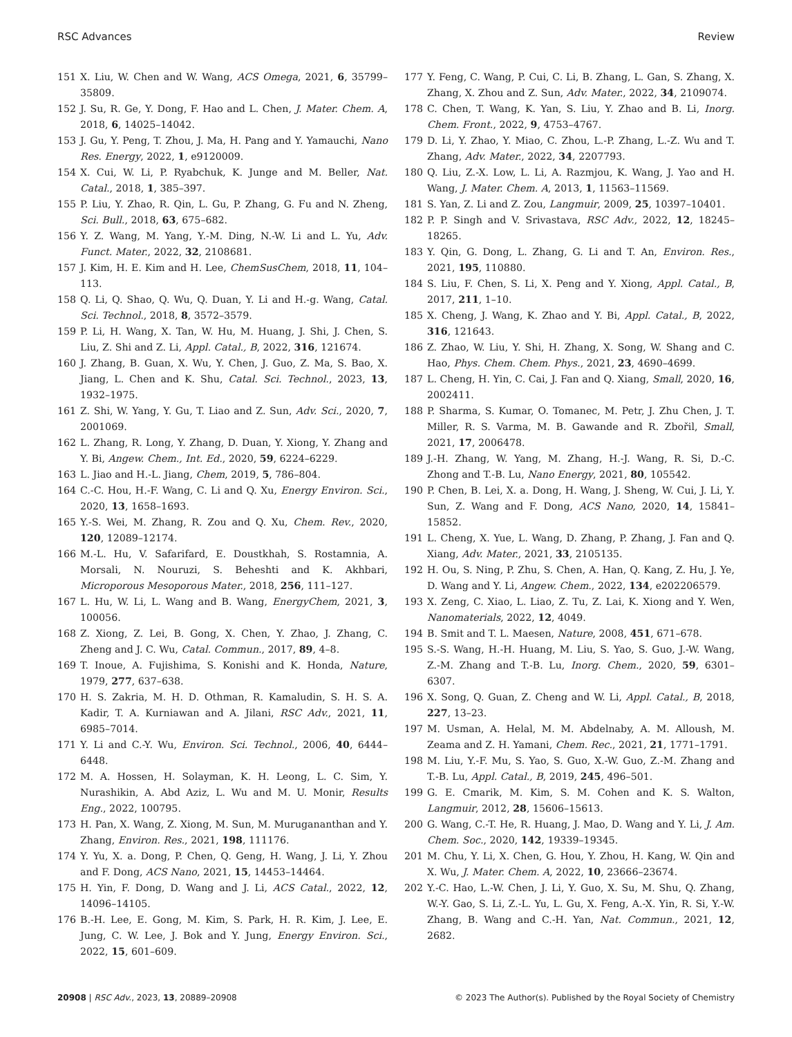RSC Advances Review
151 X. Liu, W. Chen and W. Wang, ACS Omega, 2021, 6, 35799–35809.
152 J. Su, R. Ge, Y. Dong, F. Hao and L. Chen, J. Mater. Chem. A, 2018, 6, 14025–14042.
153 J. Gu, Y. Peng, T. Zhou, J. Ma, H. Pang and Y. Yamauchi, Nano Res. Energy, 2022, 1, e9120009.
154 X. Cui, W. Li, P. Ryabchuk, K. Junge and M. Beller, Nat. Catal., 2018, 1, 385–397.
155 P. Liu, Y. Zhao, R. Qin, L. Gu, P. Zhang, G. Fu and N. Zheng, Sci. Bull., 2018, 63, 675–682.
156 Y. Z. Wang, M. Yang, Y.-M. Ding, N.-W. Li and L. Yu, Adv. Funct. Mater., 2022, 32, 2108681.
157 J. Kim, H. E. Kim and H. Lee, ChemSusChem, 2018, 11, 104–113.
158 Q. Li, Q. Shao, Q. Wu, Q. Duan, Y. Li and H.-g. Wang, Catal. Sci. Technol., 2018, 8, 3572–3579.
159 P. Li, H. Wang, X. Tan, W. Hu, M. Huang, J. Shi, J. Chen, S. Liu, Z. Shi and Z. Li, Appl. Catal., B, 2022, 316, 121674.
160 J. Zhang, B. Guan, X. Wu, Y. Chen, J. Guo, Z. Ma, S. Bao, X. Jiang, L. Chen and K. Shu, Catal. Sci. Technol., 2023, 13, 1932–1975.
161 Z. Shi, W. Yang, Y. Gu, T. Liao and Z. Sun, Adv. Sci., 2020, 7, 2001069.
162 L. Zhang, R. Long, Y. Zhang, D. Duan, Y. Xiong, Y. Zhang and Y. Bi, Angew. Chem., Int. Ed., 2020, 59, 6224–6229.
163 L. Jiao and H.-L. Jiang, Chem, 2019, 5, 786–804.
164 C.-C. Hou, H.-F. Wang, C. Li and Q. Xu, Energy Environ. Sci., 2020, 13, 1658–1693.
165 Y.-S. Wei, M. Zhang, R. Zou and Q. Xu, Chem. Rev., 2020, 120, 12089–12174.
166 M.-L. Hu, V. Safarifard, E. Doustkhah, S. Rostamnia, A. Morsali, N. Nouruzi, S. Beheshti and K. Akhbari, Microporous Mesoporous Mater., 2018, 256, 111–127.
167 L. Hu, W. Li, L. Wang and B. Wang, EnergyChem, 2021, 3, 100056.
168 Z. Xiong, Z. Lei, B. Gong, X. Chen, Y. Zhao, J. Zhang, C. Zheng and J. C. Wu, Catal. Commun., 2017, 89, 4–8.
169 T. Inoue, A. Fujishima, S. Konishi and K. Honda, Nature, 1979, 277, 637–638.
170 H. S. Zakria, M. H. D. Othman, R. Kamaludin, S. H. S. A. Kadir, T. A. Kurniawan and A. Jilani, RSC Adv., 2021, 11, 6985–7014.
171 Y. Li and C.-Y. Wu, Environ. Sci. Technol., 2006, 40, 6444–6448.
172 M. A. Hossen, H. Solayman, K. H. Leong, L. C. Sim, Y. Nurashikin, A. Abd Aziz, L. Wu and M. U. Monir, Results Eng., 2022, 100795.
173 H. Pan, X. Wang, Z. Xiong, M. Sun, M. Murugananthan and Y. Zhang, Environ. Res., 2021, 198, 111176.
174 Y. Yu, X. a. Dong, P. Chen, Q. Geng, H. Wang, J. Li, Y. Zhou and F. Dong, ACS Nano, 2021, 15, 14453–14464.
175 H. Yin, F. Dong, D. Wang and J. Li, ACS Catal., 2022, 12, 14096–14105.
176 B.-H. Lee, E. Gong, M. Kim, S. Park, H. R. Kim, J. Lee, E. Jung, C. W. Lee, J. Bok and Y. Jung, Energy Environ. Sci., 2022, 15, 601–609.
177 Y. Feng, C. Wang, P. Cui, C. Li, B. Zhang, L. Gan, S. Zhang, X. Zhang, X. Zhou and Z. Sun, Adv. Mater., 2022, 34, 2109074.
178 C. Chen, T. Wang, K. Yan, S. Liu, Y. Zhao and B. Li, Inorg. Chem. Front., 2022, 9, 4753–4767.
179 D. Li, Y. Zhao, Y. Miao, C. Zhou, L.-P. Zhang, L.-Z. Wu and T. Zhang, Adv. Mater., 2022, 34, 2207793.
180 Q. Liu, Z.-X. Low, L. Li, A. Razmjou, K. Wang, J. Yao and H. Wang, J. Mater. Chem. A, 2013, 1, 11563–11569.
181 S. Yan, Z. Li and Z. Zou, Langmuir, 2009, 25, 10397–10401.
182 P. P. Singh and V. Srivastava, RSC Adv., 2022, 12, 18245–18265.
183 Y. Qin, G. Dong, L. Zhang, G. Li and T. An, Environ. Res., 2021, 195, 110880.
184 S. Liu, F. Chen, S. Li, X. Peng and Y. Xiong, Appl. Catal., B, 2017, 211, 1–10.
185 X. Cheng, J. Wang, K. Zhao and Y. Bi, Appl. Catal., B, 2022, 316, 121643.
186 Z. Zhao, W. Liu, Y. Shi, H. Zhang, X. Song, W. Shang and C. Hao, Phys. Chem. Chem. Phys., 2021, 23, 4690–4699.
187 L. Cheng, H. Yin, C. Cai, J. Fan and Q. Xiang, Small, 2020, 16, 2002411.
188 P. Sharma, S. Kumar, O. Tomanec, M. Petr, J. Zhu Chen, J. T. Miller, R. S. Varma, M. B. Gawande and R. Zbořil, Small, 2021, 17, 2006478.
189 J.-H. Zhang, W. Yang, M. Zhang, H.-J. Wang, R. Si, D.-C. Zhong and T.-B. Lu, Nano Energy, 2021, 80, 105542.
190 P. Chen, B. Lei, X. a. Dong, H. Wang, J. Sheng, W. Cui, J. Li, Y. Sun, Z. Wang and F. Dong, ACS Nano, 2020, 14, 15841–15852.
191 L. Cheng, X. Yue, L. Wang, D. Zhang, P. Zhang, J. Fan and Q. Xiang, Adv. Mater., 2021, 33, 2105135.
192 H. Ou, S. Ning, P. Zhu, S. Chen, A. Han, Q. Kang, Z. Hu, J. Ye, D. Wang and Y. Li, Angew. Chem., 2022, 134, e202206579.
193 X. Zeng, C. Xiao, L. Liao, Z. Tu, Z. Lai, K. Xiong and Y. Wen, Nanomaterials, 2022, 12, 4049.
194 B. Smit and T. L. Maesen, Nature, 2008, 451, 671–678.
195 S.-S. Wang, H.-H. Huang, M. Liu, S. Yao, S. Guo, J.-W. Wang, Z.-M. Zhang and T.-B. Lu, Inorg. Chem., 2020, 59, 6301–6307.
196 X. Song, Q. Guan, Z. Cheng and W. Li, Appl. Catal., B, 2018, 227, 13–23.
197 M. Usman, A. Helal, M. M. Abdelnaby, A. M. Alloush, M. Zeama and Z. H. Yamani, Chem. Rec., 2021, 21, 1771–1791.
198 M. Liu, Y.-F. Mu, S. Yao, S. Guo, X.-W. Guo, Z.-M. Zhang and T.-B. Lu, Appl. Catal., B, 2019, 245, 496–501.
199 G. E. Cmarik, M. Kim, S. M. Cohen and K. S. Walton, Langmuir, 2012, 28, 15606–15613.
200 G. Wang, C.-T. He, R. Huang, J. Mao, D. Wang and Y. Li, J. Am. Chem. Soc., 2020, 142, 19339–19345.
201 M. Chu, Y. Li, X. Chen, G. Hou, Y. Zhou, H. Kang, W. Qin and X. Wu, J. Mater. Chem. A, 2022, 10, 23666–23674.
202 Y.-C. Hao, L.-W. Chen, J. Li, Y. Guo, X. Su, M. Shu, Q. Zhang, W.-Y. Gao, S. Li, Z.-L. Yu, L. Gu, X. Feng, A.-X. Yin, R. Si, Y.-W. Zhang, B. Wang and C.-H. Yan, Nat. Commun., 2021, 12, 2682.
20908 | RSC Adv., 2023, 13, 20889–20908 © 2023 The Author(s). Published by the Royal Society of Chemistry